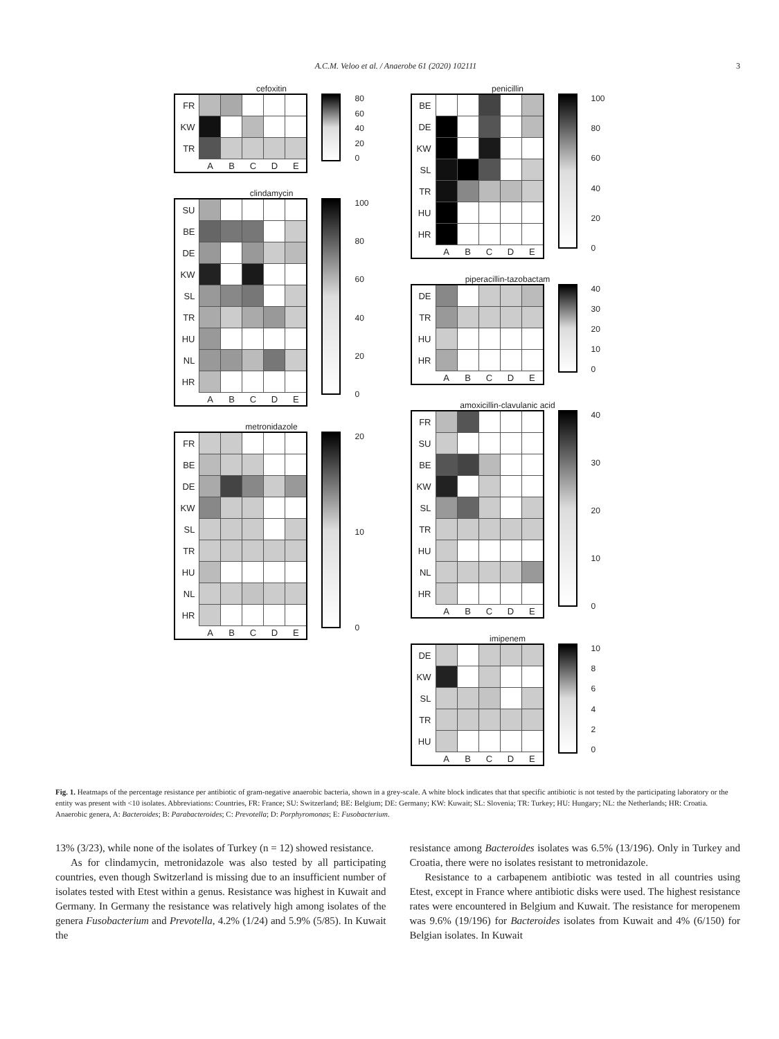A.C.M. Veloo et al. / Anaerobe 61 (2020) 102111 3
cefoxitin
| FR | | | | | |
| KW | | | | | |
| TR | | | | | |
| | A | B | C | D | E |
80
60
40
20
0
clindamycin
| SU | | | | | |
| BE | | | | | |
| DE | | | | | |
| KW | | | | | |
| SL | | | | | |
| TR | | | | | |
| HU | | | | | |
| NL | | | | | |
| HR | | | | | |
| | A | B | C | D | E |
100
80
60
40
20
0
metronidazole
| FR | | | | | |
| BE | | | | | |
| DE | | | | | |
| KW | | | | | |
| SL | | | | | |
| TR | | | | | |
| HU | | | | | |
| NL | | | | | |
| HR | | | | | |
| | A | B | C | D | E |
20
10
0
penicillin
| BE | | | | | |
| DE | | | | | |
| KW | | | | | |
| SL | | | | | |
| TR | | | | | |
| HU | | | | | |
| HR | | | | | |
| | A | B | C | D | E |
100
80
60
40
20
0
piperacillin-tazobactam
| DE | | | | | |
| TR | | | | | |
| HU | | | | | |
| HR | | | | | |
| | A | B | C | D | E |
40
30
20
10
0
amoxicillin-clavulanic acid
| FR | | | | | |
| SU | | | | | |
| BE | | | | | |
| KW | | | | | |
| SL | | | | | |
| TR | | | | | |
| HU | | | | | |
| NL | | | | | |
| HR | | | | | |
| | A | B | C | D | E |
40
30
20
10
0
imipenem
| DE | | | | | |
| KW | | | | | |
| SL | | | | | |
| TR | | | | | |
| HU | | | | | |
| | A | B | C | D | E |
10
86420
Fig. 1. Heatmaps of the percentage resistance per antibiotic of gram-negative anaerobic bacteria, shown in a grey-scale. A white block indicates that that specific antibiotic is not tested by the participating laboratory or the entity was present with <10 isolates. Abbreviations: Countries, FR: France; SU: Switzerland; BE: Belgium; DE: Germany; KW: Kuwait; SL: Slovenia; TR: Turkey; HU: Hungary; NL: the Netherlands; HR: Croatia. Anaerobic genera, A: Bacteroides; B: Parabacteroides; C: Prevotella; D: Porphyromonas; E: Fusobacterium.
13% (3/23), while none of the isolates of Turkey (n = 12) showed resistance.
As for clindamycin, metronidazole was also tested by all participating countries, even though Switzerland is missing due to an insufficient number of isolates tested with Etest within a genus. Resistance was highest in Kuwait and Germany. In Germany the resistance was relatively high among isolates of the genera Fusobacterium and Prevotella, 4.2% (1/24) and 5.9% (5/85). In Kuwait the
resistance among Bacteroides isolates was 6.5% (13/196). Only in Turkey and Croatia, there were no isolates resistant to metronidazole.
Resistance to a carbapenem antibiotic was tested in all countries using Etest, except in France where antibiotic disks were used. The highest resistance rates were encountered in Belgium and Kuwait. The resistance for meropenem was 9.6% (19/196) for Bacteroides isolates from Kuwait and 4% (6/150) for Belgian isolates. In Kuwait